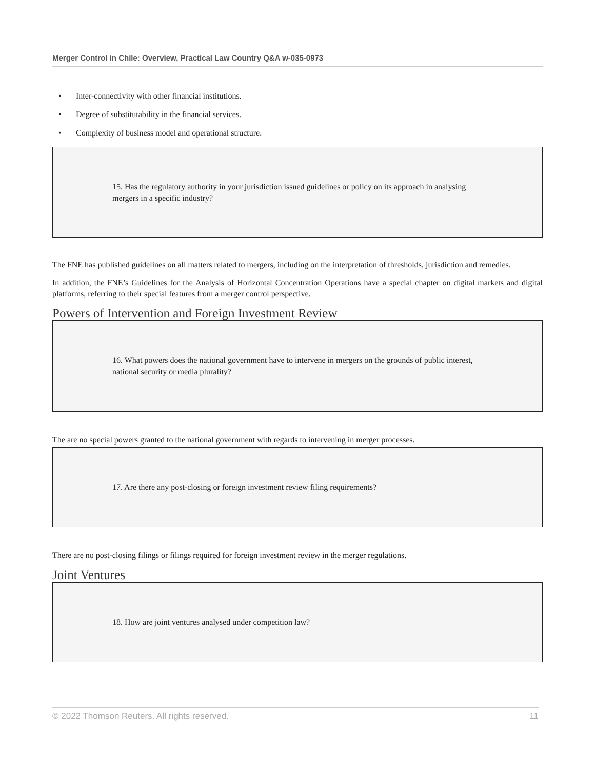Merger Control in Chile: Overview, Practical Law Country Q&A w-035-0973
• Inter-connectivity with other financial institutions.
• Degree of substitutability in the financial services.
• Complexity of business model and operational structure.
15. Has the regulatory authority in your jurisdiction issued guidelines or policy on its approach in analysing mergers in a specific industry?
The FNE has published guidelines on all matters related to mergers, including on the interpretation of thresholds, jurisdiction and remedies.
In addition, the FNE’s Guidelines for the Analysis of Horizontal Concentration Operations have a special chapter on digital markets and digital platforms, referring to their special features from a merger control perspective.
Powers of Intervention and Foreign Investment Review
16. What powers does the national government have to intervene in mergers on the grounds of public interest, national security or media plurality?
The are no special powers granted to the national government with regards to intervening in merger processes.
17. Are there any post-closing or foreign investment review filing requirements?
There are no post-closing filings or filings required for foreign investment review in the merger regulations.
Joint Ventures
18. How are joint ventures analysed under competition law?
© 2022 Thomson Reuters. All rights reserved. 11